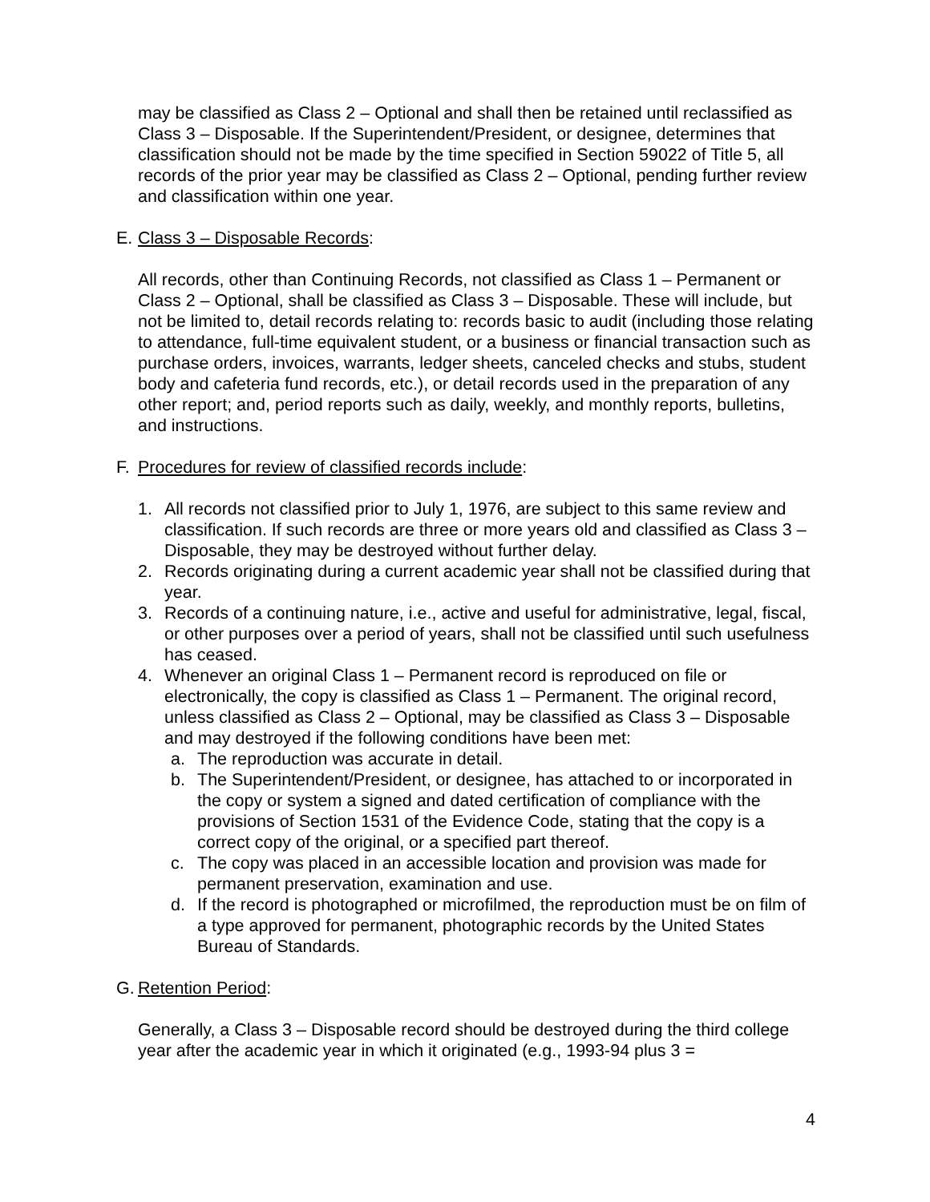may be classified as Class 2 – Optional and shall then be retained until reclassified as Class 3 – Disposable. If the Superintendent/President, or designee, determines that classification should not be made by the time specified in Section 59022 of Title 5, all records of the prior year may be classified as Class 2 – Optional, pending further review and classification within one year.
E. Class 3 – Disposable Records:
All records, other than Continuing Records, not classified as Class 1 – Permanent or Class 2 – Optional, shall be classified as Class 3 – Disposable. These will include, but not be limited to, detail records relating to: records basic to audit (including those relating to attendance, full-time equivalent student, or a business or financial transaction such as purchase orders, invoices, warrants, ledger sheets, canceled checks and stubs, student body and cafeteria fund records, etc.), or detail records used in the preparation of any other report; and, period reports such as daily, weekly, and monthly reports, bulletins, and instructions.
F. Procedures for review of classified records include:
1. All records not classified prior to July 1, 1976, are subject to this same review and classification. If such records are three or more years old and classified as Class 3 – Disposable, they may be destroyed without further delay.
2. Records originating during a current academic year shall not be classified during that year.
3. Records of a continuing nature, i.e., active and useful for administrative, legal, fiscal, or other purposes over a period of years, shall not be classified until such usefulness has ceased.
4. Whenever an original Class 1 – Permanent record is reproduced on file or electronically, the copy is classified as Class 1 – Permanent. The original record, unless classified as Class 2 – Optional, may be classified as Class 3 – Disposable and may destroyed if the following conditions have been met:
a. The reproduction was accurate in detail.
b. The Superintendent/President, or designee, has attached to or incorporated in the copy or system a signed and dated certification of compliance with the provisions of Section 1531 of the Evidence Code, stating that the copy is a correct copy of the original, or a specified part thereof.
c. The copy was placed in an accessible location and provision was made for permanent preservation, examination and use.
d. If the record is photographed or microfilmed, the reproduction must be on film of a type approved for permanent, photographic records by the United States Bureau of Standards.
G. Retention Period:
Generally, a Class 3 – Disposable record should be destroyed during the third college year after the academic year in which it originated (e.g., 1993-94 plus 3 =
4